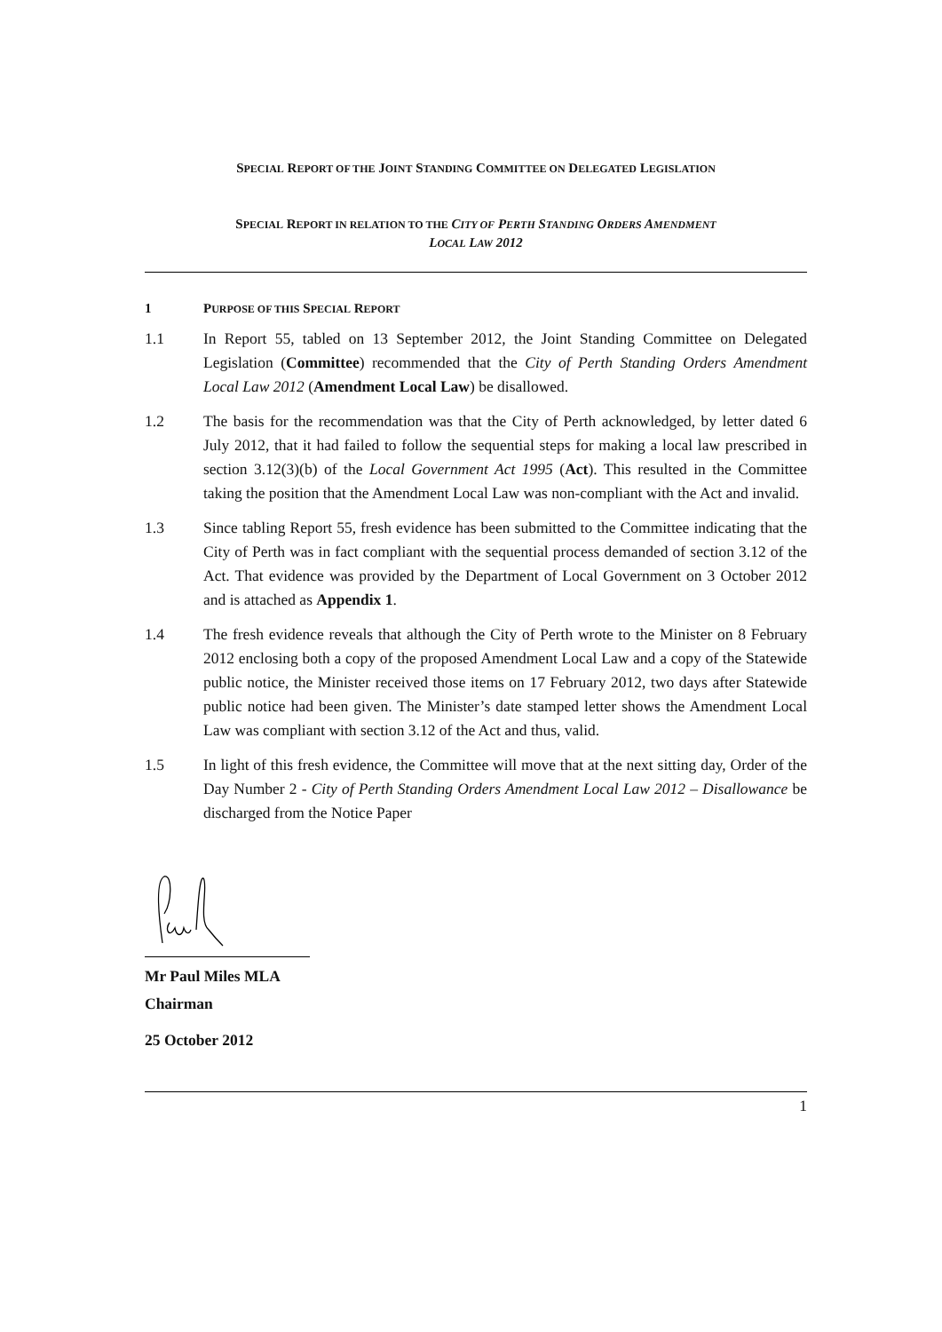SPECIAL REPORT OF THE JOINT STANDING COMMITTEE ON DELEGATED LEGISLATION
SPECIAL REPORT IN RELATION TO THE CITY OF PERTH STANDING ORDERS AMENDMENT
LOCAL LAW 2012
1 PURPOSE OF THIS SPECIAL REPORT
1.1 In Report 55, tabled on 13 September 2012, the Joint Standing Committee on Delegated Legislation (Committee) recommended that the City of Perth Standing Orders Amendment Local Law 2012 (Amendment Local Law) be disallowed.
1.2 The basis for the recommendation was that the City of Perth acknowledged, by letter dated 6 July 2012, that it had failed to follow the sequential steps for making a local law prescribed in section 3.12(3)(b) of the Local Government Act 1995 (Act). This resulted in the Committee taking the position that the Amendment Local Law was non-compliant with the Act and invalid.
1.3 Since tabling Report 55, fresh evidence has been submitted to the Committee indicating that the City of Perth was in fact compliant with the sequential process demanded of section 3.12 of the Act. That evidence was provided by the Department of Local Government on 3 October 2012 and is attached as Appendix 1.
1.4 The fresh evidence reveals that although the City of Perth wrote to the Minister on 8 February 2012 enclosing both a copy of the proposed Amendment Local Law and a copy of the Statewide public notice, the Minister received those items on 17 February 2012, two days after Statewide public notice had been given. The Minister’s date stamped letter shows the Amendment Local Law was compliant with section 3.12 of the Act and thus, valid.
1.5 In light of this fresh evidence, the Committee will move that at the next sitting day, Order of the Day Number 2 - City of Perth Standing Orders Amendment Local Law 2012 – Disallowance be discharged from the Notice Paper
Mr Paul Miles MLA
Chairman
25 October 2012
1